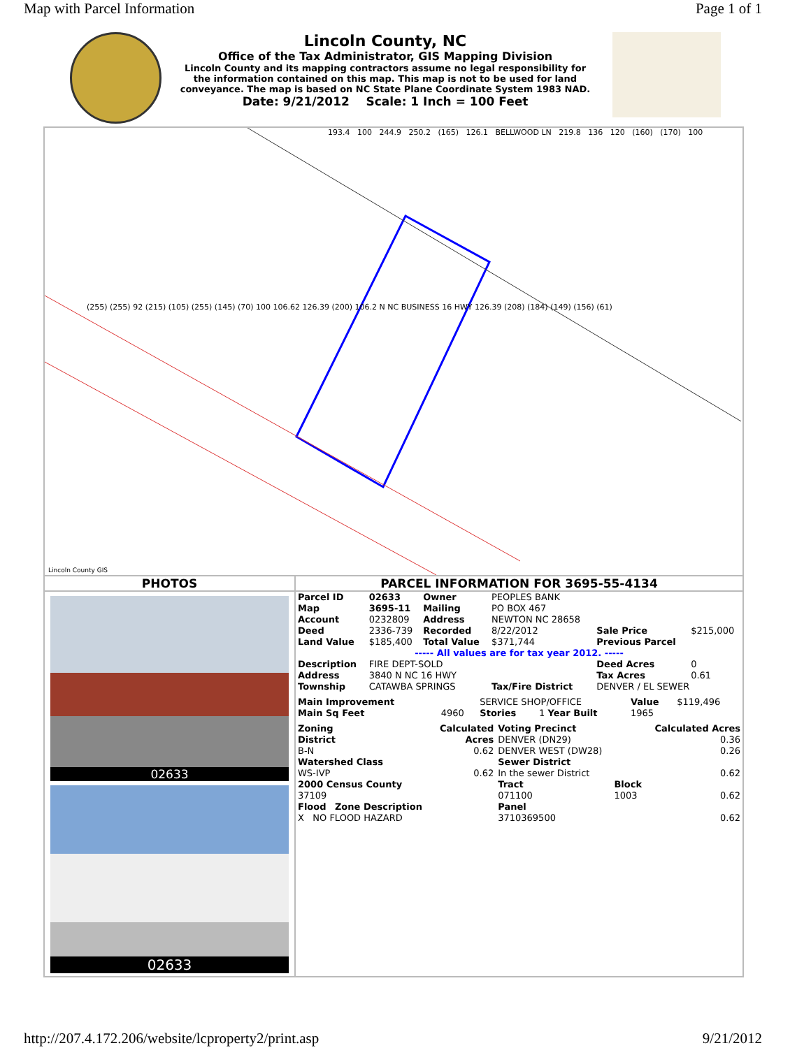Map with Parcel Information Page 1 of 1
Lincoln County, NC
Office of the Tax Administrator, GIS Mapping Division
Lincoln County and its mapping contractors assume no legal responsibility for the information contained on this map. This map is not to be used for land conveyance. The map is based on NC State Plane Coordinate System 1983 NAD.
Date: 9/21/2012 Scale: 1 Inch = 100 Feet
193.4 100 244.9 250.2 (165) 126.1 BELLWOOD LN 219.8 136 120 (160) (170) 100
(255) (255) 92 (215) (105) (255) (145) (70) 100 106.62 126.39 (200) 106.2 N NC BUSINESS 16 HWY 126.39 (208) (184) (149) (156) (61)
Lincoln County GIS
PHOTOS
02633
02633
PARCEL INFORMATION FOR 3695-55-4134
| Parcel ID | 02633 | Owner | PEOPLES BANK | | |
| Map | 3695-11 | Mailing | PO BOX 467 | | |
| Account | 0232809 | Address | NEWTON NC 28658 | | |
| Deed | 2336-739 | Recorded | 8/22/2012 | Sale Price | $215,000 |
| Land Value | $185,400 | Total Value | $371,744 | Previous Parcel | |
| ----- All values are for tax year 2012. ----- | | | | | |
| Description | FIRE DEPT-SOLD | | | Deed Acres | 0 |
| Address | 3840 N NC 16 HWY | | | Tax Acres | 0.61 |
| Township | CATAWBA SPRINGS | | Tax/Fire District | DENVER / EL SEWER | |
| Main Improvement | | SERVICE SHOP/OFFICE | | Value | $119,496 |
| Main Sq Feet | 4960 | Stories | 1 Year Built | 1965 | |
| Zoning | Calculated | Voting Precinct | | Calculated Acres |
| District | Acres | DENVER (DN29) | | 0.36 |
| B-N | 0.62 | DENVER WEST (DW28) | | 0.26 |
| Watershed Class | | Sewer District | | |
| WS-IVP | 0.62 | In the sewer District | | 0.62 |
| 2000 Census County | | Tract | Block | |
| 37109 | | 071100 | 1003 | 0.62 |
| Flood Zone Description | | Panel | | |
| X NO FLOOD HAZARD | | 3710369500 | | 0.62 |
http://207.4.172.206/website/lcproperty2/print.asp 9/21/2012